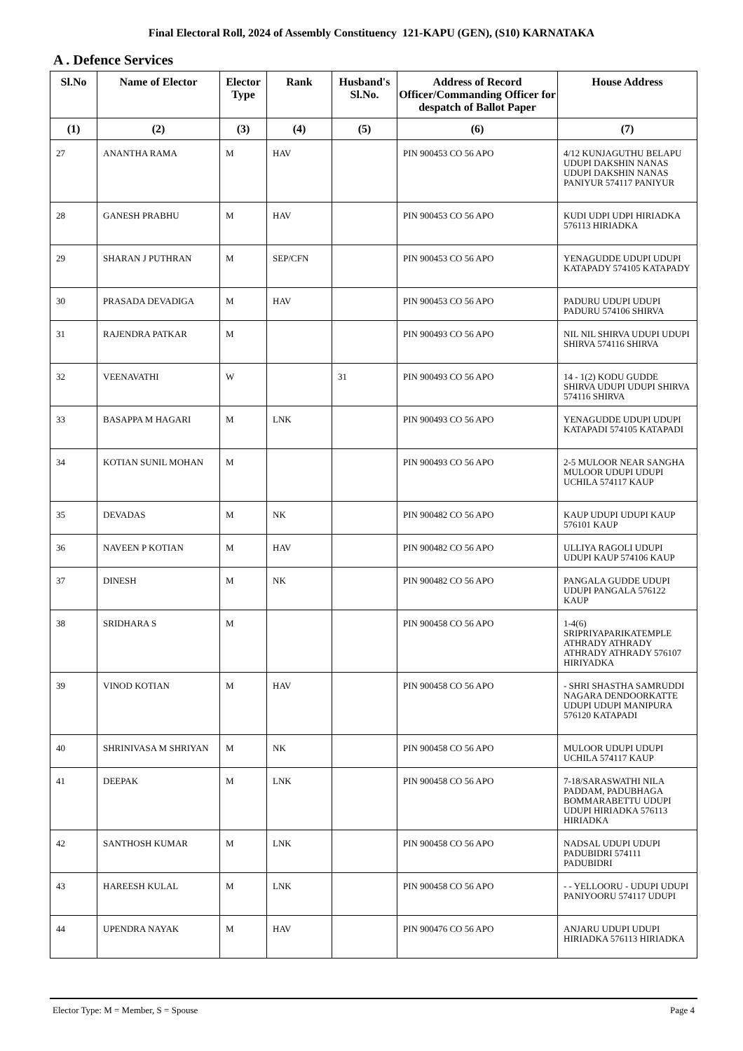Final Electoral Roll, 2024 of Assembly Constituency 121-KAPU (GEN), (S10) KARNATAKA
A . Defence Services
| Sl.No | Name of Elector | Elector Type | Rank | Husband's Sl.No. | Address of Record Officer/Commanding Officer for despatch of Ballot Paper | House Address |
| --- | --- | --- | --- | --- | --- | --- |
| (1) | (2) | (3) | (4) | (5) | (6) | (7) |
| 27 | ANANTHA RAMA | M | HAV | | PIN 900453 CO 56 APO | 4/12 KUNJAGUTHU BELAPU UDUPI DAKSHIN NANAS UDUPI DAKSHIN NANAS PANIYUR 574117 PANIYUR |
| 28 | GANESH PRABHU | M | HAV | | PIN 900453 CO 56 APO | KUDI UDPI UDPI HIRIADKA 576113 HIRIADKA |
| 29 | SHARAN J PUTHRAN | M | SEP/CFN | | PIN 900453 CO 56 APO | YENAGUDDE UDUPI UDUPI KATAPADY 574105 KATAPADY |
| 30 | PRASADA DEVADIGA | M | HAV | | PIN 900453 CO 56 APO | PADURU UDUPI UDUPI PADURU 574106 SHIRVA |
| 31 | RAJENDRA PATKAR | M | | | PIN 900493 CO 56 APO | NIL NIL SHIRVA UDUPI UDUPI SHIRVA 574116 SHIRVA |
| 32 | VEENAVATHI | W | | 31 | PIN 900493 CO 56 APO | 14 - 1(2) KODU GUDDE SHIRVA UDUPI UDUPI SHIRVA 574116 SHIRVA |
| 33 | BASAPPA M HAGARI | M | LNK | | PIN 900493 CO 56 APO | YENAGUDDE UDUPI UDUPI KATAPADI 574105 KATAPADI |
| 34 | KOTIAN SUNIL MOHAN | M | | | PIN 900493 CO 56 APO | 2-5 MULOOR NEAR SANGHA MULOOR UDUPI UDUPI UCHILA 574117 KAUP |
| 35 | DEVADAS | M | NK | | PIN 900482 CO 56 APO | KAUP UDUPI UDUPI KAUP 576101 KAUP |
| 36 | NAVEEN P KOTIAN | M | HAV | | PIN 900482 CO 56 APO | ULLIYA RAGOLI UDUPI UDUPI KAUP 574106 KAUP |
| 37 | DINESH | M | NK | | PIN 900482 CO 56 APO | PANGALA GUDDE UDUPI UDUPI PANGALA 576122 KAUP |
| 38 | SRIDHARA S | M | | | PIN 900458 CO 56 APO | 1-4(6) SRIPRIYAPARIKATEMPLE ATHRADY ATHRADY ATHRADY ATHRADY 576107 HIRIYADKA |
| 39 | VINOD KOTIAN | M | HAV | | PIN 900458 CO 56 APO | - SHRI SHASTHA SAMRUDDI NAGARA DENDOORKATTE UDUPI UDUPI MANIPURA 576120 KATAPADI |
| 40 | SHRINIVASA M SHRIYAN | M | NK | | PIN 900458 CO 56 APO | MULOOR UDUPI UDUPI UCHILA 574117 KAUP |
| 41 | DEEPAK | M | LNK | | PIN 900458 CO 56 APO | 7-18/SARASWATHI NILA PADDAM, PADUBHAGA BOMMARABETTU UDUPI UDUPI HIRIADKA 576113 HIRIADKA |
| 42 | SANTHOSH KUMAR | M | LNK | | PIN 900458 CO 56 APO | NADSAL UDUPI UDUPI PADUBIDRI 574111 PADUBIDRI |
| 43 | HAREESH KULAL | M | LNK | | PIN 900458 CO 56 APO | - - YELLOORU - UDUPI UDUPI PANIYOORU 574117 UDUPI |
| 44 | UPENDRA NAYAK | M | HAV | | PIN 900476 CO 56 APO | ANJARU UDUPI UDUPI HIRIADKA 576113 HIRIADKA |
Elector Type: M = Member, S = Spouse Page 4